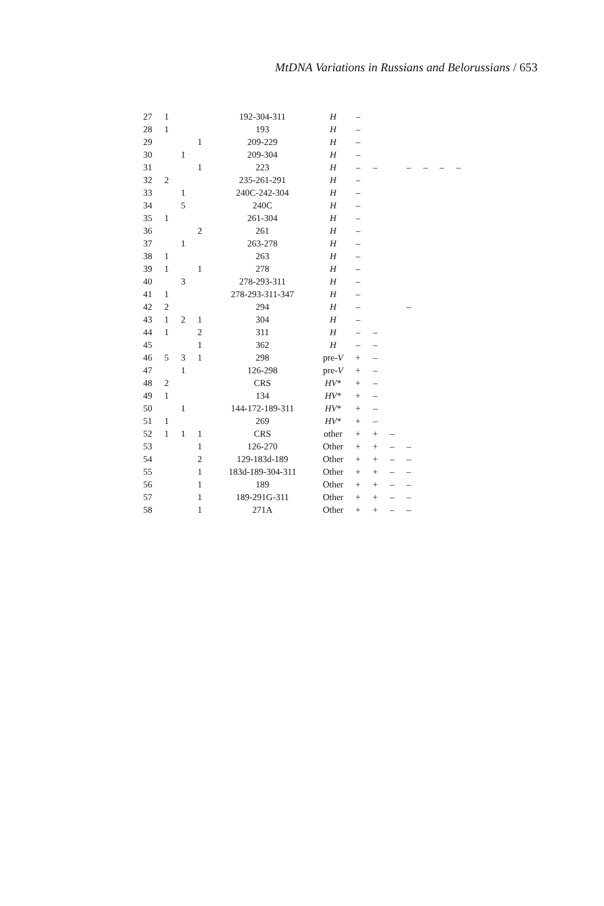MtDNA Variations in Russians and Belorussians / 653
| 27 | 1 | | | 192-304-311 | H | – | | | | | | |
| 28 | 1 | | | 193 | H | – | | | | | | |
| 29 | | | 1 | 209-229 | H | – | | | | | | |
| 30 | | 1 | | 209-304 | H | – | | | | | | |
| 31 | | | 1 | 223 | H | – | – | | – | – | – | – |
| 32 | 2 | | | 235-261-291 | H | – | | | | | | |
| 33 | | 1 | | 240C-242-304 | H | – | | | | | | |
| 34 | | 5 | | 240C | H | – | | | | | | |
| 35 | 1 | | | 261-304 | H | – | | | | | | |
| 36 | | | 2 | 261 | H | – | | | | | | |
| 37 | | 1 | | 263-278 | H | – | | | | | | |
| 38 | 1 | | | 263 | H | – | | | | | | |
| 39 | 1 | | 1 | 278 | H | – | | | | | | |
| 40 | | 3 | | 278-293-311 | H | – | | | | | | |
| 41 | 1 | | | 278-293-311-347 | H | – | | | | | | |
| 42 | 2 | | | 294 | H | – | | | – | | | |
| 43 | 1 | 2 | 1 | 304 | H | – | | | | | | |
| 44 | 1 | | 2 | 311 | H | – | – | | | | | |
| 45 | | | 1 | 362 | H | – | – | | | | | |
| 46 | 5 | 3 | 1 | 298 | pre- V | + | – | | | | | |
| 47 | | 1 | | 126-298 | pre- V | + | – | | | | | |
| 48 | 2 | | | CRS | HV * | + | – | | | | | |
| 49 | 1 | | | 134 | HV * | + | – | | | | | |
| 50 | | 1 | | 144-172-189-311 | HV * | + | – | | | | | |
| 51 | 1 | | | 269 | HV * | + | – | | | | | |
| 52 | 1 | 1 | 1 | CRS | other | + | + | – | | | | |
| 53 | | | 1 | 126-270 | Other | + | + | – | – | | | |
| 54 | | | 2 | 129-183d-189 | Other | + | + | – | – | | | |
| 55 | | | 1 | 183d-189-304-311 | Other | + | + | – | – | | | |
| 56 | | | 1 | 189 | Other | + | + | – | – | | | |
| 57 | | | 1 | 189-291G-311 | Other | + | + | – | – | | | |
| 58 | | | 1 | 271A | Other | + | + | – | – | | | |